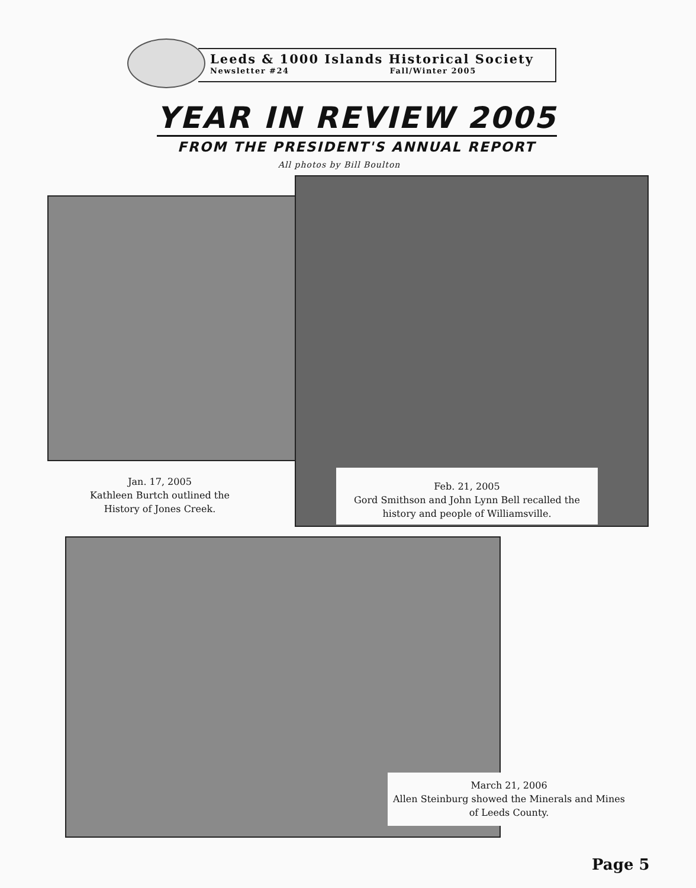Leeds & 1000 Islands Historical Society
Newsletter #24 Fall/Winter 2005
YEAR IN REVIEW 2005
FROM THE PRESIDENT'S ANNUAL REPORT
All photos by Bill Boulton
Jan. 17, 2005
Kathleen Burtch outlined the History of Jones Creek.
Feb. 21, 2005
Gord Smithson and John Lynn Bell recalled the history and people of Williamsville.
March 21, 2006
Allen Steinburg showed the Minerals and Mines of Leeds County.
Page 5